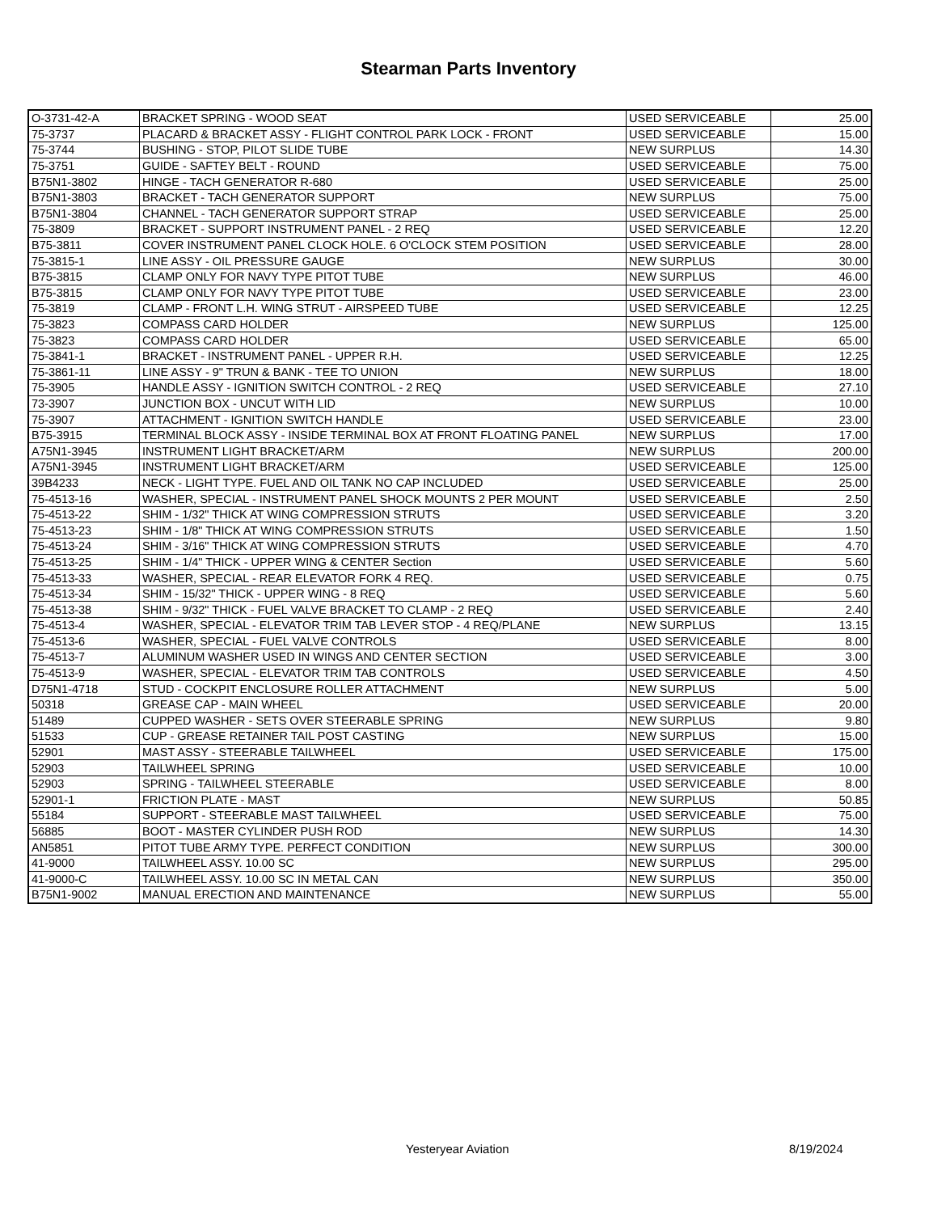Stearman Parts Inventory
| O-3731-42-A | BRACKET SPRING - WOOD SEAT | USED SERVICEABLE | 25.00 |
| 75-3737 | PLACARD & BRACKET ASSY - FLIGHT CONTROL PARK LOCK - FRONT | USED SERVICEABLE | 15.00 |
| 75-3744 | BUSHING - STOP, PILOT SLIDE TUBE | NEW SURPLUS | 14.30 |
| 75-3751 | GUIDE - SAFTEY BELT - ROUND | USED SERVICEABLE | 75.00 |
| B75N1-3802 | HINGE - TACH GENERATOR R-680 | USED SERVICEABLE | 25.00 |
| B75N1-3803 | BRACKET - TACH GENERATOR SUPPORT | NEW SURPLUS | 75.00 |
| B75N1-3804 | CHANNEL - TACH GENERATOR SUPPORT STRAP | USED SERVICEABLE | 25.00 |
| 75-3809 | BRACKET - SUPPORT INSTRUMENT PANEL - 2 REQ | USED SERVICEABLE | 12.20 |
| B75-3811 | COVER INSTRUMENT PANEL CLOCK HOLE. 6 O'CLOCK STEM POSITION | USED SERVICEABLE | 28.00 |
| 75-3815-1 | LINE ASSY - OIL PRESSURE GAUGE | NEW SURPLUS | 30.00 |
| B75-3815 | CLAMP ONLY FOR NAVY TYPE PITOT TUBE | NEW SURPLUS | 46.00 |
| B75-3815 | CLAMP ONLY FOR NAVY TYPE PITOT TUBE | USED SERVICEABLE | 23.00 |
| 75-3819 | CLAMP - FRONT L.H. WING STRUT - AIRSPEED TUBE | USED SERVICEABLE | 12.25 |
| 75-3823 | COMPASS CARD HOLDER | NEW SURPLUS | 125.00 |
| 75-3823 | COMPASS CARD HOLDER | USED SERVICEABLE | 65.00 |
| 75-3841-1 | BRACKET - INSTRUMENT PANEL - UPPER R.H. | USED SERVICEABLE | 12.25 |
| 75-3861-11 | LINE ASSY - 9" TRUN & BANK - TEE TO UNION | NEW SURPLUS | 18.00 |
| 75-3905 | HANDLE ASSY - IGNITION SWITCH CONTROL - 2 REQ | USED SERVICEABLE | 27.10 |
| 73-3907 | JUNCTION BOX - UNCUT WITH LID | NEW SURPLUS | 10.00 |
| 75-3907 | ATTACHMENT - IGNITION SWITCH HANDLE | USED SERVICEABLE | 23.00 |
| B75-3915 | TERMINAL BLOCK ASSY - INSIDE TERMINAL BOX AT FRONT FLOATING PANEL | NEW SURPLUS | 17.00 |
| A75N1-3945 | INSTRUMENT LIGHT BRACKET/ARM | NEW SURPLUS | 200.00 |
| A75N1-3945 | INSTRUMENT LIGHT BRACKET/ARM | USED SERVICEABLE | 125.00 |
| 39B4233 | NECK - LIGHT TYPE. FUEL AND OIL TANK NO CAP INCLUDED | USED SERVICEABLE | 25.00 |
| 75-4513-16 | WASHER, SPECIAL - INSTRUMENT PANEL SHOCK MOUNTS 2 PER MOUNT | USED SERVICEABLE | 2.50 |
| 75-4513-22 | SHIM - 1/32" THICK AT WING COMPRESSION STRUTS | USED SERVICEABLE | 3.20 |
| 75-4513-23 | SHIM - 1/8" THICK AT WING COMPRESSION STRUTS | USED SERVICEABLE | 1.50 |
| 75-4513-24 | SHIM - 3/16" THICK AT WING COMPRESSION STRUTS | USED SERVICEABLE | 4.70 |
| 75-4513-25 | SHIM - 1/4" THICK - UPPER WING & CENTER Section | USED SERVICEABLE | 5.60 |
| 75-4513-33 | WASHER, SPECIAL - REAR ELEVATOR FORK 4 REQ. | USED SERVICEABLE | 0.75 |
| 75-4513-34 | SHIM - 15/32" THICK - UPPER WING - 8 REQ | USED SERVICEABLE | 5.60 |
| 75-4513-38 | SHIM - 9/32" THICK - FUEL VALVE BRACKET TO CLAMP - 2 REQ | USED SERVICEABLE | 2.40 |
| 75-4513-4 | WASHER, SPECIAL - ELEVATOR TRIM TAB LEVER STOP - 4 REQ/PLANE | NEW SURPLUS | 13.15 |
| 75-4513-6 | WASHER, SPECIAL - FUEL VALVE CONTROLS | USED SERVICEABLE | 8.00 |
| 75-4513-7 | ALUMINUM WASHER USED IN WINGS AND CENTER SECTION | USED SERVICEABLE | 3.00 |
| 75-4513-9 | WASHER, SPECIAL - ELEVATOR TRIM TAB CONTROLS | USED SERVICEABLE | 4.50 |
| D75N1-4718 | STUD - COCKPIT ENCLOSURE ROLLER ATTACHMENT | NEW SURPLUS | 5.00 |
| 50318 | GREASE CAP - MAIN WHEEL | USED SERVICEABLE | 20.00 |
| 51489 | CUPPED WASHER - SETS OVER STEERABLE SPRING | NEW SURPLUS | 9.80 |
| 51533 | CUP - GREASE RETAINER TAIL POST CASTING | NEW SURPLUS | 15.00 |
| 52901 | MAST ASSY - STEERABLE TAILWHEEL | USED SERVICEABLE | 175.00 |
| 52903 | TAILWHEEL SPRING | USED SERVICEABLE | 10.00 |
| 52903 | SPRING - TAILWHEEL STEERABLE | USED SERVICEABLE | 8.00 |
| 52901-1 | FRICTION PLATE - MAST | NEW SURPLUS | 50.85 |
| 55184 | SUPPORT - STEERABLE MAST TAILWHEEL | USED SERVICEABLE | 75.00 |
| 56885 | BOOT - MASTER CYLINDER PUSH ROD | NEW SURPLUS | 14.30 |
| AN5851 | PITOT TUBE ARMY TYPE. PERFECT CONDITION | NEW SURPLUS | 300.00 |
| 41-9000 | TAILWHEEL ASSY. 10.00 SC | NEW SURPLUS | 295.00 |
| 41-9000-C | TAILWHEEL ASSY. 10.00 SC IN METAL CAN | NEW SURPLUS | 350.00 |
| B75N1-9002 | MANUAL ERECTION AND MAINTENANCE | NEW SURPLUS | 55.00 |
Yesteryear Aviation 8/19/2024